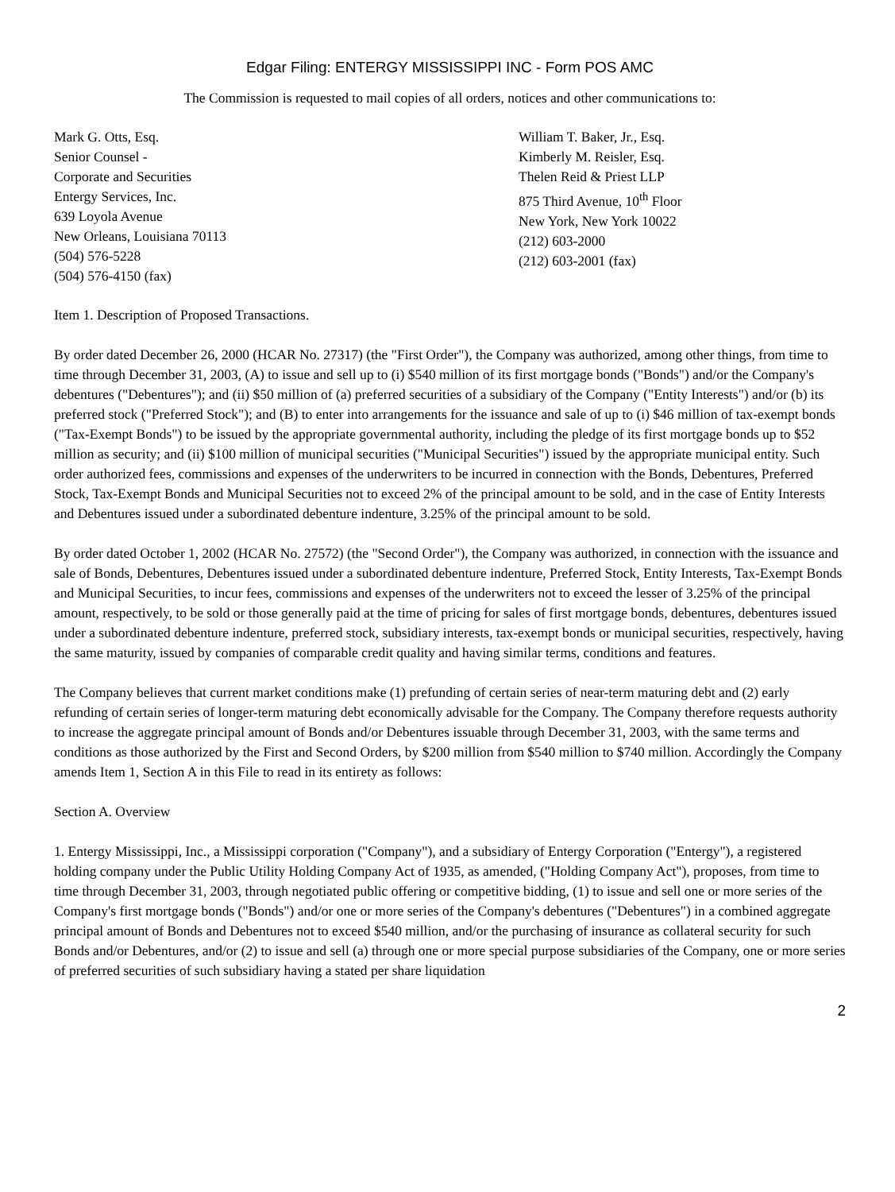Edgar Filing: ENTERGY MISSISSIPPI INC - Form POS AMC
The Commission is requested to mail copies of all orders, notices and other communications to:
Mark G. Otts, Esq.
Senior Counsel -
Corporate and Securities
Entergy Services, Inc.
639 Loyola Avenue
New Orleans, Louisiana 70113
(504) 576-5228
(504) 576-4150 (fax)
William T. Baker, Jr., Esq.
Kimberly M. Reisler, Esq.
Thelen Reid & Priest LLP
875 Third Avenue, 10<sup>th</sup> Floor
New York, New York 10022
(212) 603-2000
(212) 603-2001 (fax)
Item 1. Description of Proposed Transactions.
By order dated December 26, 2000 (HCAR No. 27317) (the "First Order"), the Company was authorized, among other things, from time to time through December 31, 2003, (A) to issue and sell up to (i) $540 million of its first mortgage bonds ("Bonds") and/or the Company's debentures ("Debentures"); and (ii) $50 million of (a) preferred securities of a subsidiary of the Company ("Entity Interests") and/or (b) its preferred stock ("Preferred Stock"); and (B) to enter into arrangements for the issuance and sale of up to (i) $46 million of tax-exempt bonds ("Tax-Exempt Bonds") to be issued by the appropriate governmental authority, including the pledge of its first mortgage bonds up to $52 million as security; and (ii) $100 million of municipal securities ("Municipal Securities") issued by the appropriate municipal entity. Such order authorized fees, commissions and expenses of the underwriters to be incurred in connection with the Bonds, Debentures, Preferred Stock, Tax-Exempt Bonds and Municipal Securities not to exceed 2% of the principal amount to be sold, and in the case of Entity Interests and Debentures issued under a subordinated debenture indenture, 3.25% of the principal amount to be sold.
By order dated October 1, 2002 (HCAR No. 27572) (the "Second Order"), the Company was authorized, in connection with the issuance and sale of Bonds, Debentures, Debentures issued under a subordinated debenture indenture, Preferred Stock, Entity Interests, Tax-Exempt Bonds and Municipal Securities, to incur fees, commissions and expenses of the underwriters not to exceed the lesser of 3.25% of the principal amount, respectively, to be sold or those generally paid at the time of pricing for sales of first mortgage bonds, debentures, debentures issued under a subordinated debenture indenture, preferred stock, subsidiary interests, tax-exempt bonds or municipal securities, respectively, having the same maturity, issued by companies of comparable credit quality and having similar terms, conditions and features.
The Company believes that current market conditions make (1) prefunding of certain series of near-term maturing debt and (2) early refunding of certain series of longer-term maturing debt economically advisable for the Company. The Company therefore requests authority to increase the aggregate principal amount of Bonds and/or Debentures issuable through December 31, 2003, with the same terms and conditions as those authorized by the First and Second Orders, by $200 million from $540 million to $740 million. Accordingly the Company amends Item 1, Section A in this File to read in its entirety as follows:
Section A. Overview
1. Entergy Mississippi, Inc., a Mississippi corporation ("Company"), and a subsidiary of Entergy Corporation ("Entergy"), a registered holding company under the Public Utility Holding Company Act of 1935, as amended, ("Holding Company Act"), proposes, from time to time through December 31, 2003, through negotiated public offering or competitive bidding, (1) to issue and sell one or more series of the Company's first mortgage bonds ("Bonds") and/or one or more series of the Company's debentures ("Debentures") in a combined aggregate principal amount of Bonds and Debentures not to exceed $540 million, and/or the purchasing of insurance as collateral security for such Bonds and/or Debentures, and/or (2) to issue and sell (a) through one or more special purpose subsidiaries of the Company, one or more series of preferred securities of such subsidiary having a stated per share liquidation
2